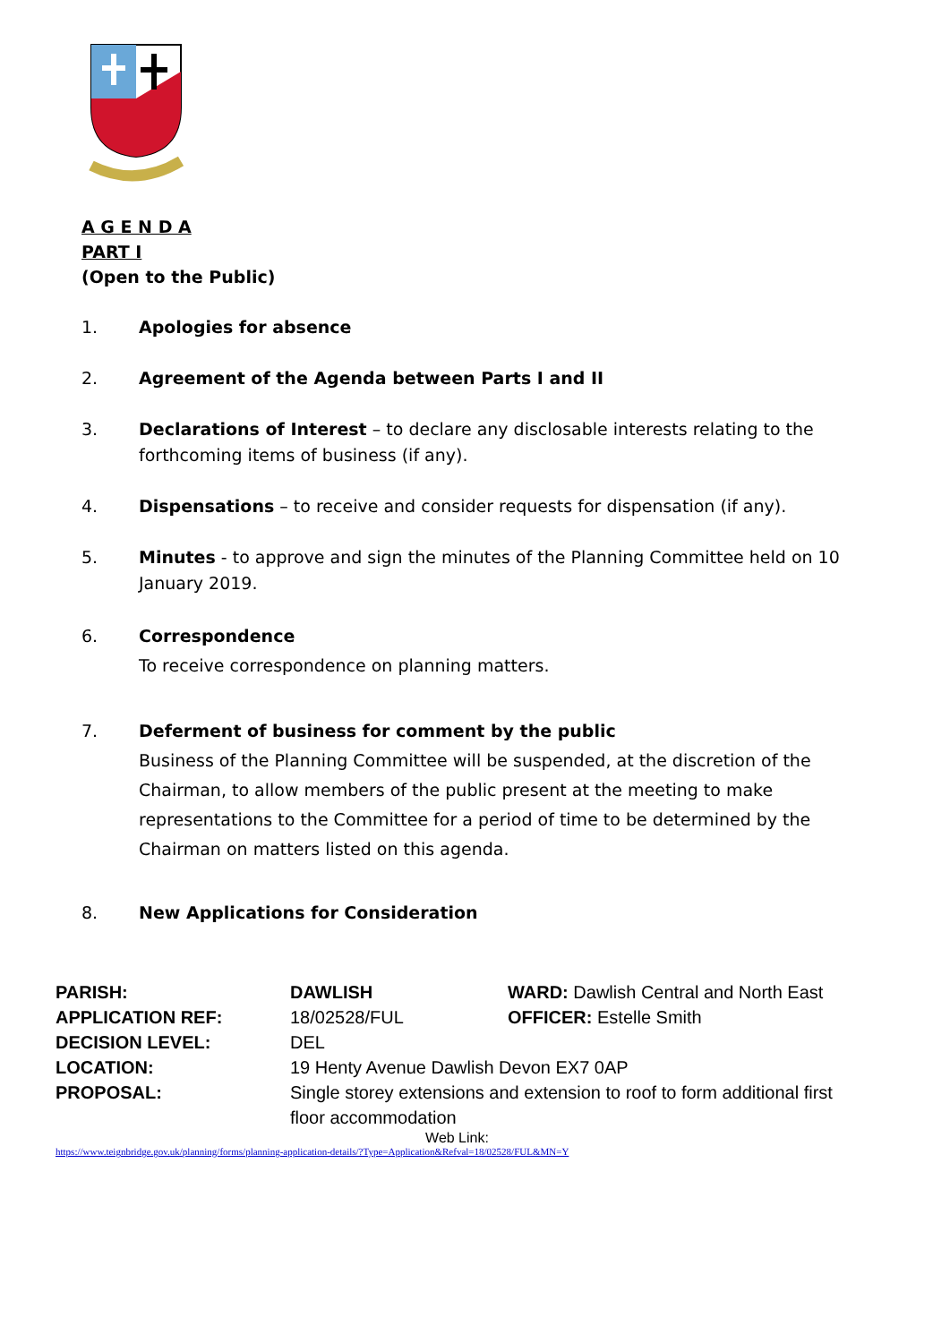A G E N D A
PART I
(Open to the Public)
1. Apologies for absence
2. Agreement of the Agenda between Parts I and II
3. Declarations of Interest – to declare any disclosable interests relating to the forthcoming items of business (if any).
4. Dispensations – to receive and consider requests for dispensation (if any).
5. Minutes - to approve and sign the minutes of the Planning Committee held on 10 January 2019.
6. Correspondence
To receive correspondence on planning matters.
7. Deferment of business for comment by the public
Business of the Planning Committee will be suspended, at the discretion of the Chairman, to allow members of the public present at the meeting to make representations to the Committee for a period of time to be determined by the Chairman on matters listed on this agenda.
8. New Applications for Consideration
| PARISH: | DAWLISH | WARD: Dawlish Central and North East |
| APPLICATION REF: | 18/02528/FUL | OFFICER: Estelle Smith |
| DECISION LEVEL: | DEL | |
| LOCATION: | 19 Henty Avenue Dawlish Devon EX7 0AP | |
| PROPOSAL: | Single storey extensions and extension to roof to form additional first floor accommodation | |
Web Link:
https://www.teignbridge.gov.uk/planning/forms/planning-application-details/?Type=Application&Refval=18/02528/FUL&MN=Y